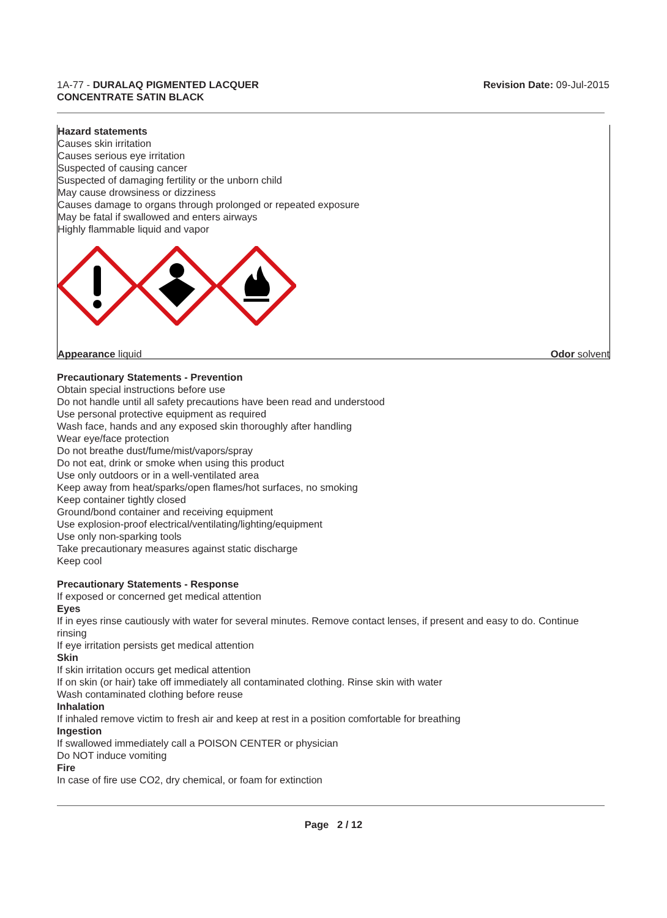1A-77 - DURALAQ PIGMENTED LACQUER
CONCENTRATE SATIN BLACK
Revision Date: 09-Jul-2015
Hazard statements
Causes skin irritation
Causes serious eye irritation
Suspected of causing cancer
Suspected of damaging fertility or the unborn child
May cause drowsiness or dizziness
Causes damage to organs through prolonged or repeated exposure
May be fatal if swallowed and enters airways
Highly flammable liquid and vapor
Appearance liquid Odor solvent
Precautionary Statements - Prevention
Obtain special instructions before use
Do not handle until all safety precautions have been read and understood
Use personal protective equipment as required
Wash face, hands and any exposed skin thoroughly after handling
Wear eye/face protection
Do not breathe dust/fume/mist/vapors/spray
Do not eat, drink or smoke when using this product
Use only outdoors or in a well-ventilated area
Keep away from heat/sparks/open flames/hot surfaces, no smoking
Keep container tightly closed
Ground/bond container and receiving equipment
Use explosion-proof electrical/ventilating/lighting/equipment
Use only non-sparking tools
Take precautionary measures against static discharge
Keep cool
Precautionary Statements - Response
If exposed or concerned get medical attention
Eyes
If in eyes rinse cautiously with water for several minutes. Remove contact lenses, if present and easy to do. Continue rinsing
If eye irritation persists get medical attention
Skin
If skin irritation occurs get medical attention
If on skin (or hair) take off immediately all contaminated clothing. Rinse skin with water
Wash contaminated clothing before reuse
Inhalation
If inhaled remove victim to fresh air and keep at rest in a position comfortable for breathing
Ingestion
If swallowed immediately call a POISON CENTER or physician
Do NOT induce vomiting
Fire
In case of fire use CO2, dry chemical, or foam for extinction
Page 2 / 12